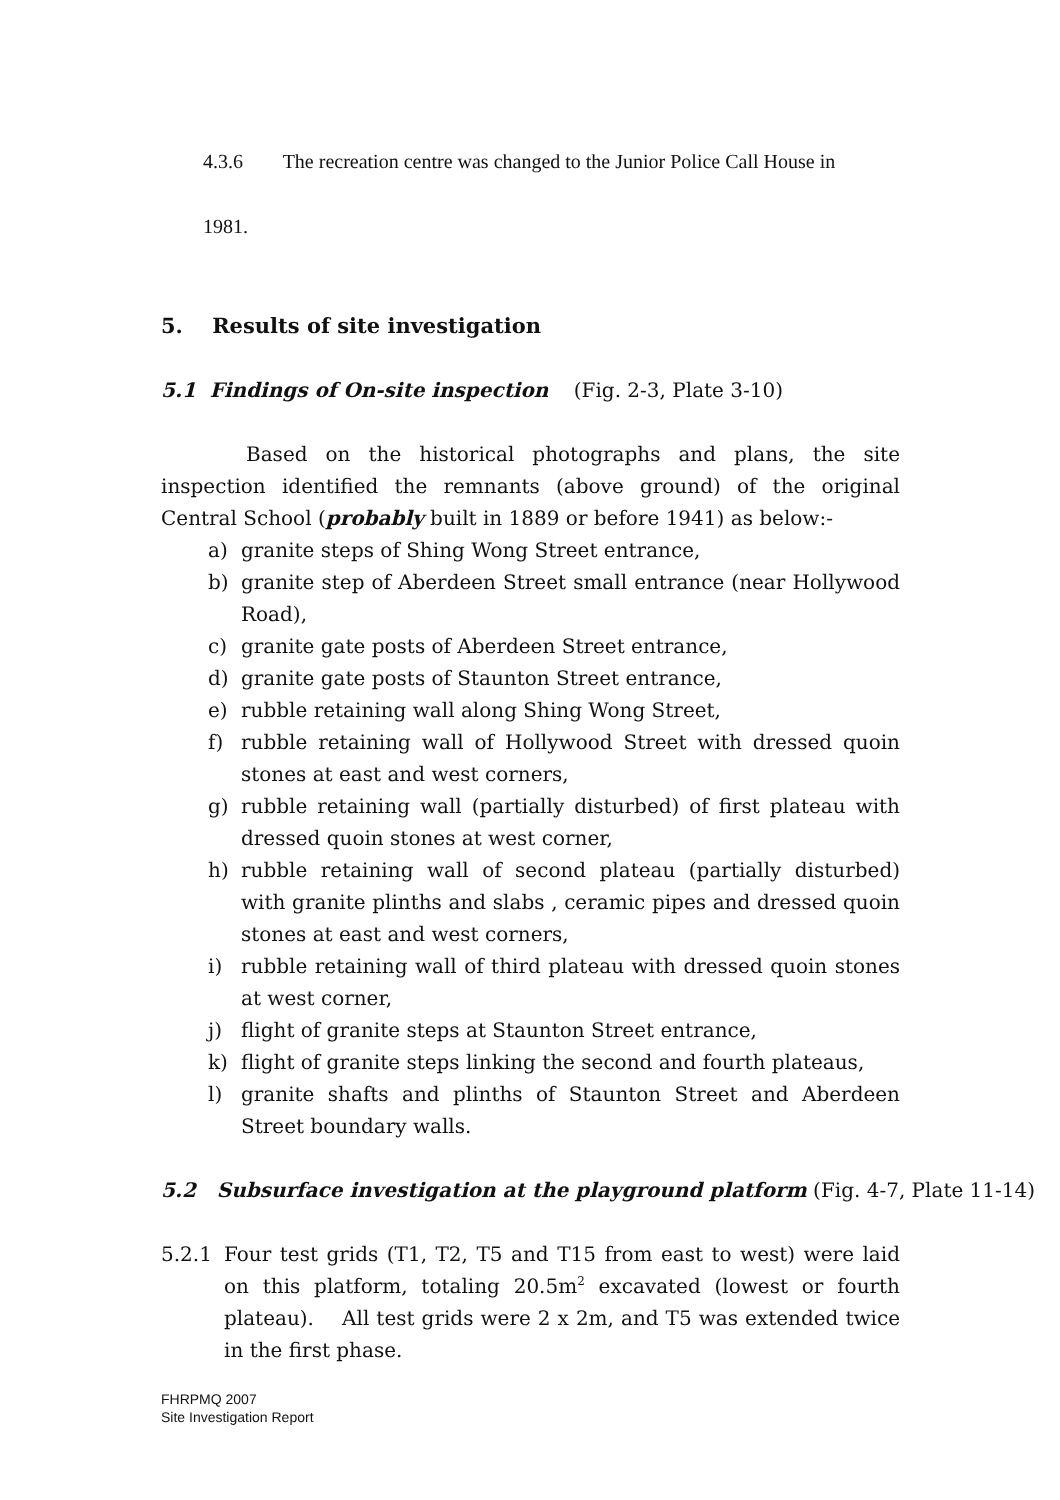4.3.6 The recreation centre was changed to the Junior Police Call House in
1981.
5. Results of site investigation
5.1 Findings of On-site inspection (Fig. 2-3, Plate 3-10)
Based on the historical photographs and plans, the site inspection identified the remnants (above ground) of the original Central School (probably built in 1889 or before 1941) as below:-
a) granite steps of Shing Wong Street entrance,
b) granite step of Aberdeen Street small entrance (near Hollywood Road),
c) granite gate posts of Aberdeen Street entrance,
d) granite gate posts of Staunton Street entrance,
e) rubble retaining wall along Shing Wong Street,
f) rubble retaining wall of Hollywood Street with dressed quoin stones at east and west corners,
g) rubble retaining wall (partially disturbed) of first plateau with dressed quoin stones at west corner,
h) rubble retaining wall of second plateau (partially disturbed) with granite plinths and slabs , ceramic pipes and dressed quoin stones at east and west corners,
i) rubble retaining wall of third plateau with dressed quoin stones at west corner,
j) flight of granite steps at Staunton Street entrance,
k) flight of granite steps linking the second and fourth plateaus,
l) granite shafts and plinths of Staunton Street and Aberdeen Street boundary walls.
5.2 Subsurface investigation at the playground platform (Fig. 4-7, Plate 11-14)
5.2.1 Four test grids (T1, T2, T5 and T15 from east to west) were laid on this platform, totaling 20.5m<sup>2</sup> excavated (lowest or fourth plateau). All test grids were 2 x 2m, and T5 was extended twice in the first phase.
FHRPMQ 2007
Site Investigation Report